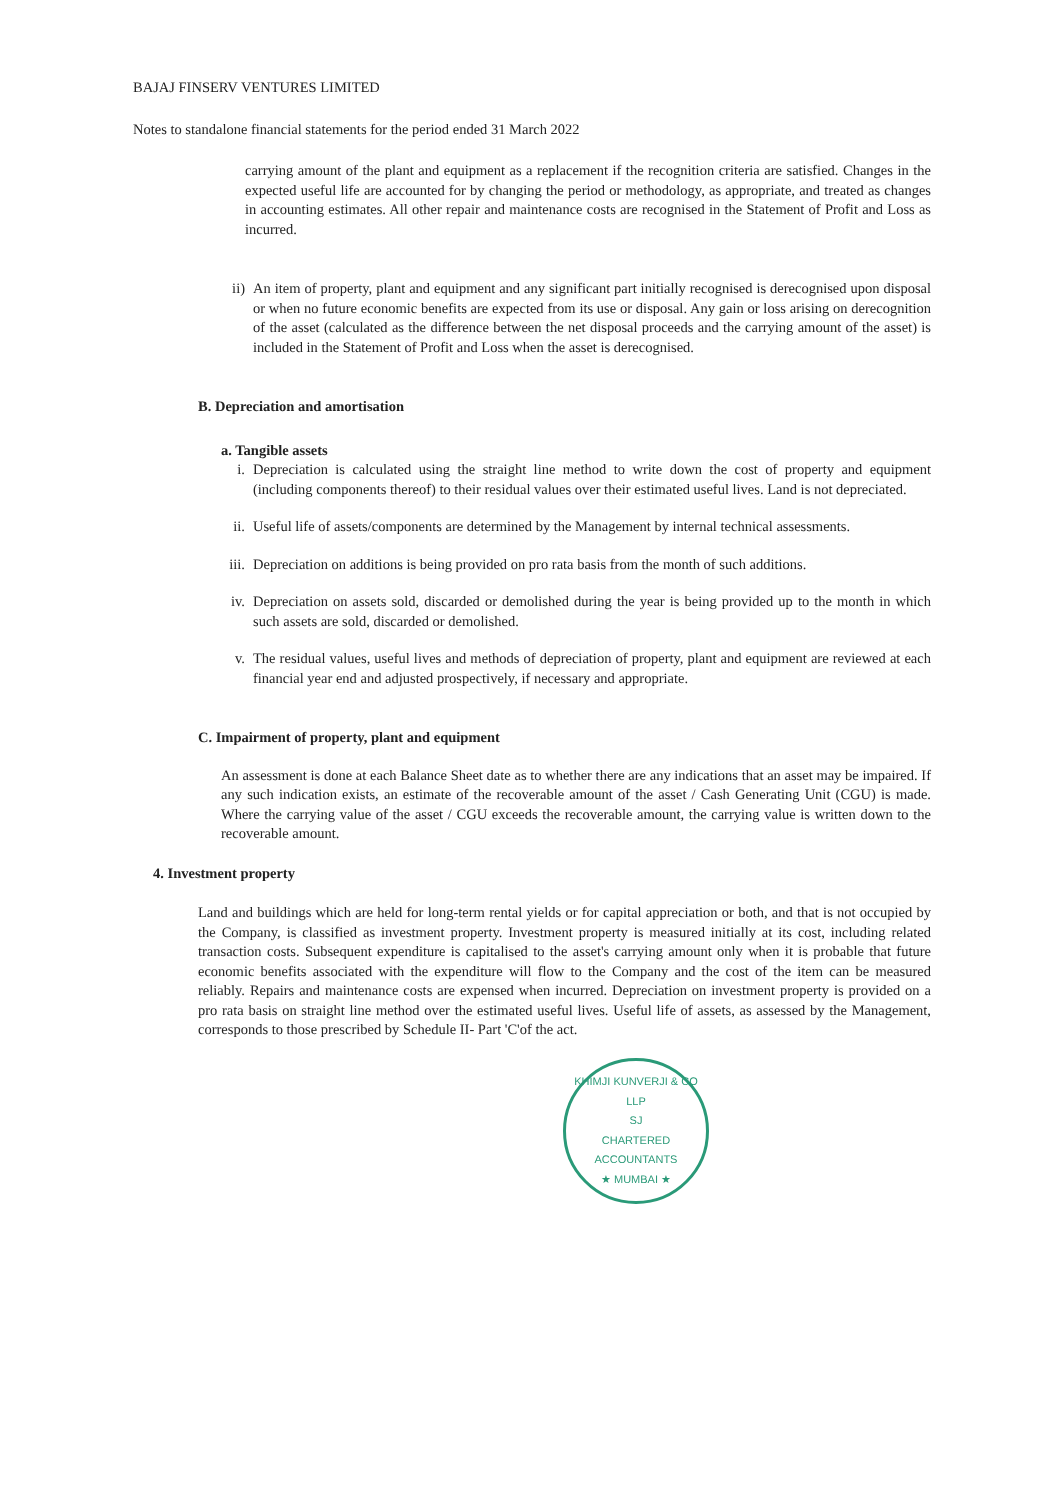BAJAJ FINSERV VENTURES LIMITED
Notes to standalone financial statements for the period ended 31 March 2022
carrying amount of the plant and equipment as a replacement if the recognition criteria are satisfied. Changes in the expected useful life are accounted for by changing the period or methodology, as appropriate, and treated as changes in accounting estimates. All other repair and maintenance costs are recognised in the Statement of Profit and Loss as incurred.
ii) An item of property, plant and equipment and any significant part initially recognised is derecognised upon disposal or when no future economic benefits are expected from its use or disposal. Any gain or loss arising on derecognition of the asset (calculated as the difference between the net disposal proceeds and the carrying amount of the asset) is included in the Statement of Profit and Loss when the asset is derecognised.
B. Depreciation and amortisation
a. Tangible assets
i. Depreciation is calculated using the straight line method to write down the cost of property and equipment (including components thereof) to their residual values over their estimated useful lives. Land is not depreciated.
ii. Useful life of assets/components are determined by the Management by internal technical assessments.
iii.
Depreciation on additions is being provided on pro rata basis from the month of such additions.
iv. Depreciation on assets sold, discarded or demolished during the year is being provided up to the month in which such assets are sold, discarded or demolished.
v. The residual values, useful lives and methods of depreciation of property, plant and equipment are reviewed at each financial year end and adjusted prospectively, if necessary and appropriate.
C. Impairment of property, plant and equipment
An assessment is done at each Balance Sheet date as to whether there are any indications that an asset may be impaired. If any such indication exists, an estimate of the recoverable amount of the asset / Cash Generating Unit (CGU) is made. Where the carrying value of the asset / CGU exceeds the recoverable amount, the carrying value is written down to the recoverable amount.
4. Investment property
Land and buildings which are held for long-term rental yields or for capital appreciation or both, and that is not occupied by the Company, is classified as investment property. Investment property is measured initially at its cost, including related transaction costs. Subsequent expenditure is capitalised to the asset's carrying amount only when it is probable that future economic benefits associated with the expenditure will flow to the Company and the cost of the item can be measured reliably. Repairs and maintenance costs are expensed when incurred. Depreciation on investment property is provided on a pro rata basis on straight line method over the estimated useful lives. Useful life of assets, as assessed by the Management, corresponds to those prescribed by Schedule II- Part 'C'of the act.
KHIMJI KUNVERJI & CO LLP
SJ
CHARTERED
ACCOUNTANTS
★ MUMBAI ★